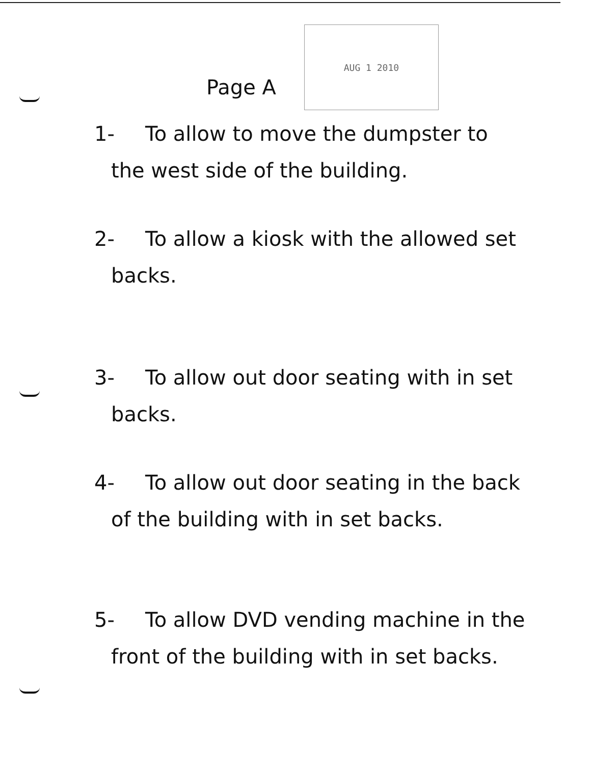Page A
AUG 1 2010
1- To allow to move the dumpster to
the west side of the building.
2- To allow a kiosk with the allowed set
backs.
3- To allow out door seating with in set
backs.
4- To allow out door seating in the back
of the building with in set backs.
5- To allow DVD vending machine in the
front of the building with in set backs.